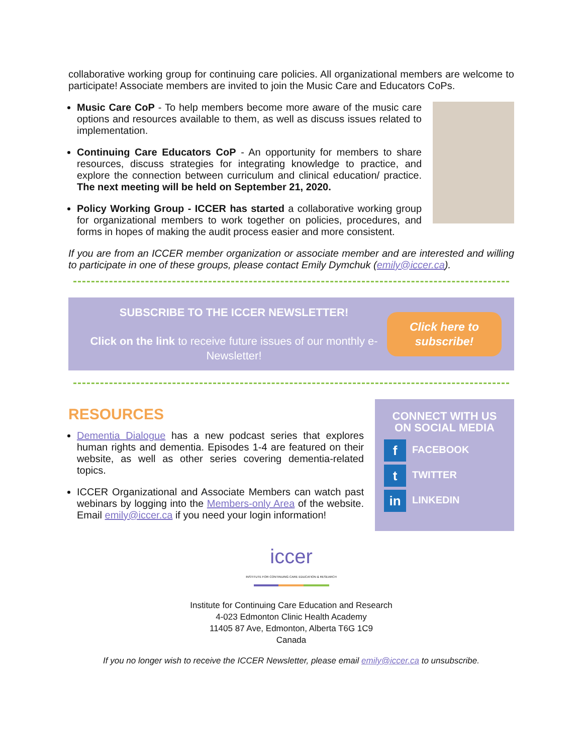collaborative working group for continuing care policies. All organizational members are welcome to participate! Associate members are invited to join the Music Care and Educators CoPs.
Music Care CoP - To help members become more aware of the music care options and resources available to them, as well as discuss issues related to implementation.
Continuing Care Educators CoP - An opportunity for members to share resources, discuss strategies for integrating knowledge to practice, and explore the connection between curriculum and clinical education/ practice. The next meeting will be held on September 21, 2020.
Policy Working Group - ICCER has started a collaborative working group for organizational members to work together on policies, procedures, and forms in hopes of making the audit process easier and more consistent.
If you are from an ICCER member organization or associate member and are interested and willing to participate in one of these groups, please contact Emily Dymchuk (emily@iccer.ca).
SUBSCRIBE TO THE ICCER NEWSLETTER!
Click on the link to receive future issues of our monthly e-Newsletter!
Click here to
subscribe!
RESOURCES
Dementia Dialogue has a new podcast series that explores human rights and dementia. Episodes 1-4 are featured on their website, as well as other series covering dementia-related topics.
ICCER Organizational and Associate Members can watch past webinars by logging into the Members-only Area of the website. Email emily@iccer.ca if you need your login information!
CONNECT WITH US ON SOCIAL MEDIA
f FACEBOOK
t TWITTER
in LINKEDIN
iccer
INSTITUTE FOR CONTINUING CARE EDUCATION & RESEARCH
Institute for Continuing Care Education and Research
4-023 Edmonton Clinic Health Academy
11405 87 Ave, Edmonton, Alberta T6G 1C9
Canada
If you no longer wish to receive the ICCER Newsletter, please email emily@iccer.ca to unsubscribe.